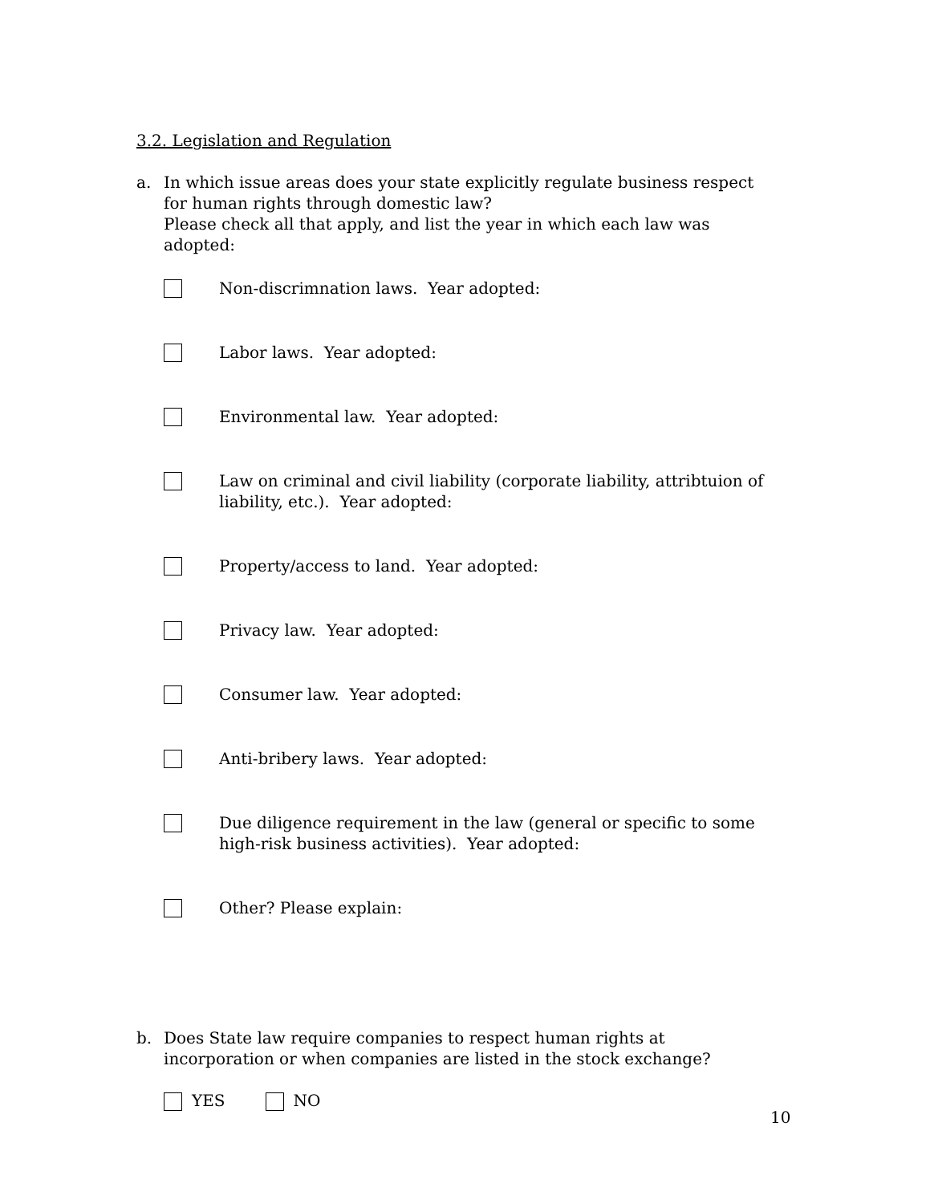3.2. Legislation and Regulation
a. In which issue areas does your state explicitly regulate business respect for human rights through domestic law?
Please check all that apply, and list the year in which each law was adopted:
Non-discrimnation laws. Year adopted:
Labor laws. Year adopted:
Environmental law. Year adopted:
Law on criminal and civil liability (corporate liability, attribtuion of liability, etc.). Year adopted:
Property/access to land. Year adopted:
Privacy law. Year adopted:
Consumer law. Year adopted:
Anti-bribery laws. Year adopted:
Due diligence requirement in the law (general or specific to some high-risk business activities). Year adopted:
Other? Please explain:
b. Does State law require companies to respect human rights at incorporation or when companies are listed in the stock exchange?
YES NO
10